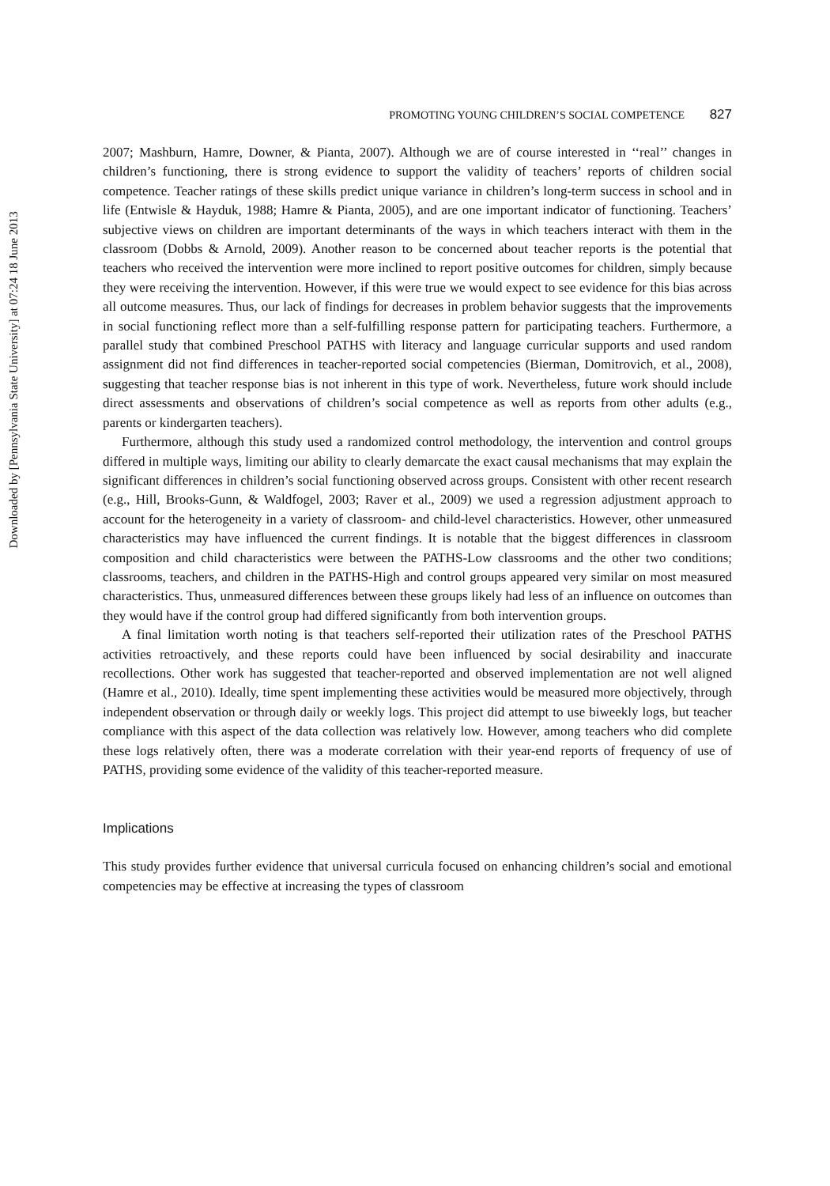Downloaded by [Pennsylvania State University] at 07:24 18 June 2013
PROMOTING YOUNG CHILDREN’S SOCIAL COMPETENCE 827
2007; Mashburn, Hamre, Downer, & Pianta, 2007). Although we are of course interested in ‘‘real’’ changes in children’s functioning, there is strong evidence to support the validity of teachers’ reports of children social competence. Teacher ratings of these skills predict unique variance in children’s long-term success in school and in life (Entwisle & Hayduk, 1988; Hamre & Pianta, 2005), and are one important indicator of functioning. Teachers’ subjective views on children are important determinants of the ways in which teachers interact with them in the classroom (Dobbs & Arnold, 2009). Another reason to be concerned about teacher reports is the potential that teachers who received the intervention were more inclined to report positive outcomes for children, simply because they were receiving the intervention. However, if this were true we would expect to see evidence for this bias across all outcome measures. Thus, our lack of findings for decreases in problem behavior suggests that the improvements in social functioning reflect more than a self-fulfilling response pattern for participating teachers. Furthermore, a parallel study that combined Preschool PATHS with literacy and language curricular supports and used random assignment did not find differences in teacher-reported social competencies (Bierman, Domitrovich, et al., 2008), suggesting that teacher response bias is not inherent in this type of work. Nevertheless, future work should include direct assessments and observations of children’s social competence as well as reports from other adults (e.g., parents or kindergarten teachers).
Furthermore, although this study used a randomized control methodology, the intervention and control groups differed in multiple ways, limiting our ability to clearly demarcate the exact causal mechanisms that may explain the significant differences in children’s social functioning observed across groups. Consistent with other recent research (e.g., Hill, Brooks-Gunn, & Waldfogel, 2003; Raver et al., 2009) we used a regression adjustment approach to account for the heterogeneity in a variety of classroom- and child-level characteristics. However, other unmeasured characteristics may have influenced the current findings. It is notable that the biggest differences in classroom composition and child characteristics were between the PATHS-Low classrooms and the other two conditions; classrooms, teachers, and children in the PATHS-High and control groups appeared very similar on most measured characteristics. Thus, unmeasured differences between these groups likely had less of an influence on outcomes than they would have if the control group had differed significantly from both intervention groups.
A final limitation worth noting is that teachers self-reported their utilization rates of the Preschool PATHS activities retroactively, and these reports could have been influenced by social desirability and inaccurate recollections. Other work has suggested that teacher-reported and observed implementation are not well aligned (Hamre et al., 2010). Ideally, time spent implementing these activities would be measured more objectively, through independent observation or through daily or weekly logs. This project did attempt to use biweekly logs, but teacher compliance with this aspect of the data collection was relatively low. However, among teachers who did complete these logs relatively often, there was a moderate correlation with their year-end reports of frequency of use of PATHS, providing some evidence of the validity of this teacher-reported measure.
Implications
This study provides further evidence that universal curricula focused on enhancing children’s social and emotional competencies may be effective at increasing the types of classroom